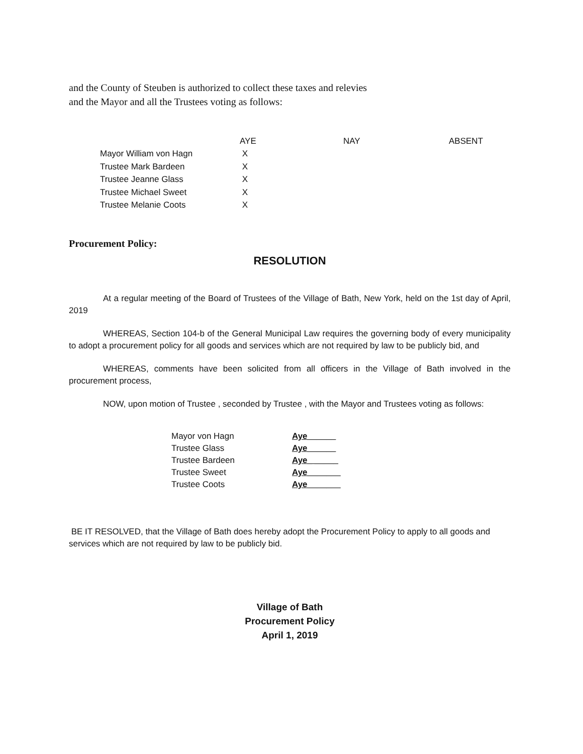and the County of Steuben is authorized to collect these taxes and relevies
and the Mayor and all the Trustees voting as follows:
| | AYE | NAY | ABSENT |
| --- | --- | --- | --- |
| Mayor William von Hagn | X | | |
| Trustee Mark Bardeen | X | | |
| Trustee Jeanne Glass | X | | |
| Trustee Michael Sweet | X | | |
| Trustee Melanie Coots | X | | |
Procurement Policy:
RESOLUTION
At a regular meeting of the Board of Trustees of the Village of Bath, New York, held on the 1st day of April, 2019
WHEREAS, Section 104-b of the General Municipal Law requires the governing body of every municipality to adopt a procurement policy for all goods and services which are not required by law to be publicly bid, and
WHEREAS, comments have been solicited from all officers in the Village of Bath involved in the procurement process,
NOW, upon motion of Trustee , seconded by Trustee , with the Mayor and Trustees voting as follows:
| Mayor von Hagn | Aye______ |
| Trustee Glass | Aye______ |
| Trustee Bardeen | Aye_ _____ |
| Trustee Sweet | Aye_______ |
| Trustee Coots | Aye_______ |
BE IT RESOLVED, that the Village of Bath does hereby adopt the Procurement Policy to apply to all goods and services which are not required by law to be publicly bid.
Village of Bath
Procurement Policy
April 1, 2019